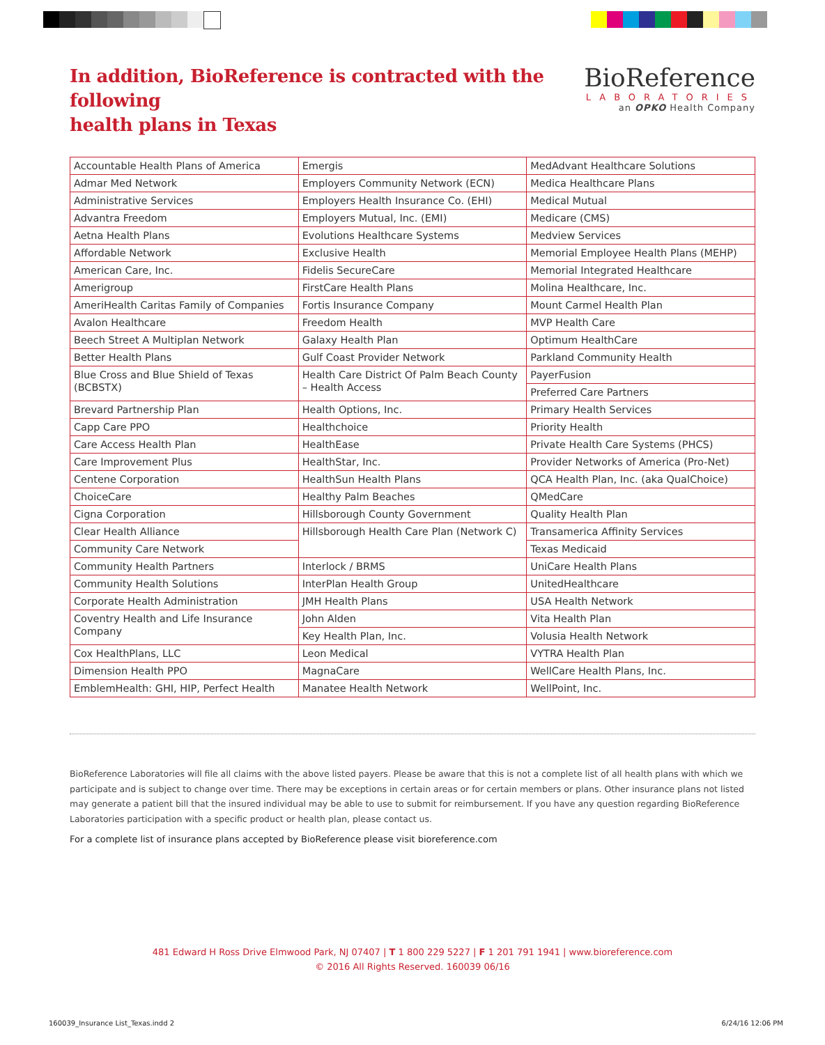In addition, BioReference is contracted with the following
health plans in Texas
BioReference
LABORATORIES
an OPKO Health Company
| Accountable Health Plans of America | Emergis | MedAdvant Healthcare Solutions |
| Admar Med Network | Employers Community Network (ECN) | Medica Healthcare Plans |
| Administrative Services | Employers Health Insurance Co. (EHI) | Medical Mutual |
| Advantra Freedom | Employers Mutual, Inc. (EMI) | Medicare (CMS) |
| Aetna Health Plans | Evolutions Healthcare Systems | Medview Services |
| Affordable Network | Exclusive Health | Memorial Employee Health Plans (MEHP) |
| American Care, Inc. | Fidelis SecureCare | Memorial Integrated Healthcare |
| Amerigroup | FirstCare Health Plans | Molina Healthcare, Inc. |
| AmeriHealth Caritas Family of Companies | Fortis Insurance Company | Mount Carmel Health Plan |
| Avalon Healthcare | Freedom Health | MVP Health Care |
| Beech Street A Multiplan Network | Galaxy Health Plan | Optimum HealthCare |
| Better Health Plans | Gulf Coast Provider Network | Parkland Community Health |
| Blue Cross and Blue Shield of Texas (BCBSTX) | Health Care District Of Palm Beach County – Health Access | PayerFusion |
| | | Preferred Care Partners |
| Brevard Partnership Plan | Health Options, Inc. | Primary Health Services |
| Capp Care PPO | Healthchoice | Priority Health |
| Care Access Health Plan | HealthEase | Private Health Care Systems (PHCS) |
| Care Improvement Plus | HealthStar, Inc. | Provider Networks of America (Pro-Net) |
| Centene Corporation | HealthSun Health Plans | QCA Health Plan, Inc. (aka QualChoice) |
| ChoiceCare | Healthy Palm Beaches | QMedCare |
| Cigna Corporation | Hillsborough County Government | Quality Health Plan |
| Clear Health Alliance | Hillsborough Health Care Plan (Network C) | Transamerica Affinity Services |
| Community Care Network | | Texas Medicaid |
| Community Health Partners | Interlock / BRMS | UniCare Health Plans |
| Community Health Solutions | InterPlan Health Group | UnitedHealthcare |
| Corporate Health Administration | JMH Health Plans | USA Health Network |
| Coventry Health and Life Insurance Company | John Alden | Vita Health Plan |
| | Key Health Plan, Inc. | Volusia Health Network |
| Cox HealthPlans, LLC | Leon Medical | VYTRA Health Plan |
| Dimension Health PPO | MagnaCare | WellCare Health Plans, Inc. |
| EmblemHealth: GHI, HIP, Perfect Health | Manatee Health Network | WellPoint, Inc. |
BioReference Laboratories will file all claims with the above listed payers. Please be aware that this is not a complete list of all health plans with which we participate and is subject to change over time. There may be exceptions in certain areas or for certain members or plans. Other insurance plans not listed may generate a patient bill that the insured individual may be able to use to submit for reimbursement. If you have any question regarding BioReference Laboratories participation with a specific product or health plan, please contact us.
For a complete list of insurance plans accepted by BioReference please visit bioreference.com
481 Edward H Ross Drive Elmwood Park, NJ 07407 | T 1 800 229 5227 | F 1 201 791 1941 | www.bioreference.com
© 2016 All Rights Reserved. 160039 06/16
160039_Insurance List_Texas.indd 2 6/24/16 12:06 PM